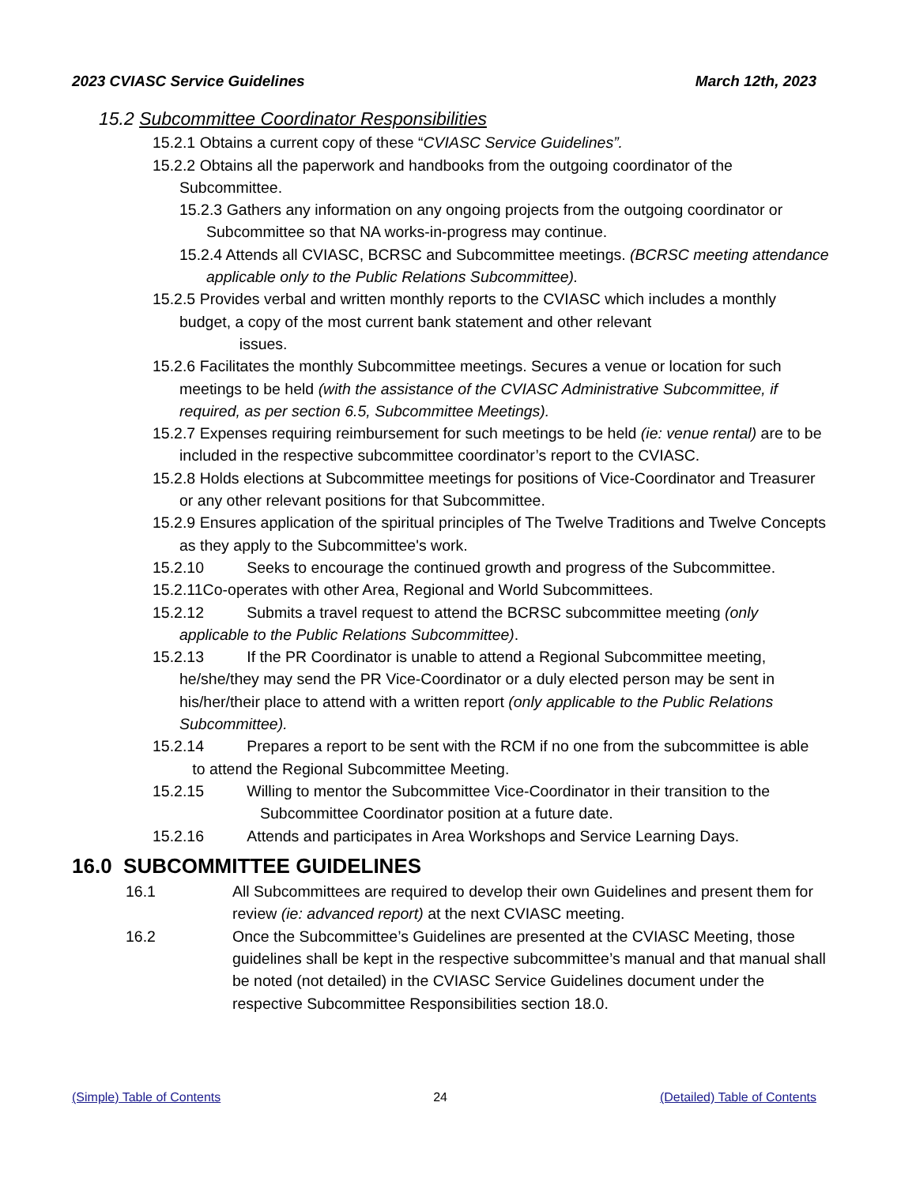2023 CVIASC Service Guidelines March 12th, 2023
15.2 Subcommittee Coordinator Responsibilities
15.2.1 Obtains a current copy of these “CVIASC Service Guidelines”.
15.2.2 Obtains all the paperwork and handbooks from the outgoing coordinator of the Subcommittee.
15.2.3 Gathers any information on any ongoing projects from the outgoing coordinator or Subcommittee so that NA works-in-progress may continue.
15.2.4 Attends all CVIASC, BCRSC and Subcommittee meetings. (BCRSC meeting attendance applicable only to the Public Relations Subcommittee).
15.2.5 Provides verbal and written monthly reports to the CVIASC which includes a monthly budget, a copy of the most current bank statement and other relevant
issues.
15.2.6 Facilitates the monthly Subcommittee meetings. Secures a venue or location for such meetings to be held (with the assistance of the CVIASC Administrative Subcommittee, if required, as per section 6.5, Subcommittee Meetings).
15.2.7 Expenses requiring reimbursement for such meetings to be held (ie: venue rental) are to be included in the respective subcommittee coordinator’s report to the CVIASC.
15.2.8 Holds elections at Subcommittee meetings for positions of Vice-Coordinator and Treasurer or any other relevant positions for that Subcommittee.
15.2.9 Ensures application of the spiritual principles of The Twelve Traditions and Twelve Concepts as they apply to the Subcommittee's work.
15.2.10 Seeks to encourage the continued growth and progress of the Subcommittee.
15.2.11Co-operates with other Area, Regional and World Subcommittees.
15.2.12 Submits a travel request to attend the BCRSC subcommittee meeting (only applicable to the Public Relations Subcommittee).
15.2.13 If the PR Coordinator is unable to attend a Regional Subcommittee meeting, he/she/they may send the PR Vice-Coordinator or a duly elected person may be sent in his/her/their place to attend with a written report (only applicable to the Public Relations Subcommittee).
15.2.14 Prepares a report to be sent with the RCM if no one from the subcommittee is able to attend the Regional Subcommittee Meeting.
15.2.15 Willing to mentor the Subcommittee Vice-Coordinator in their transition to the Subcommittee Coordinator position at a future date.
15.2.16 Attends and participates in Area Workshops and Service Learning Days.
16.0 SUBCOMMITTEE GUIDELINES
16.1 All Subcommittees are required to develop their own Guidelines and present them for review (ie: advanced report) at the next CVIASC meeting.
16.2 Once the Subcommittee’s Guidelines are presented at the CVIASC Meeting, those guidelines shall be kept in the respective subcommittee’s manual and that manual shall be noted (not detailed) in the CVIASC Service Guidelines document under the respective Subcommittee Responsibilities section 18.0.
(Simple) Table of Contents 24 (Detailed) Table of Contents